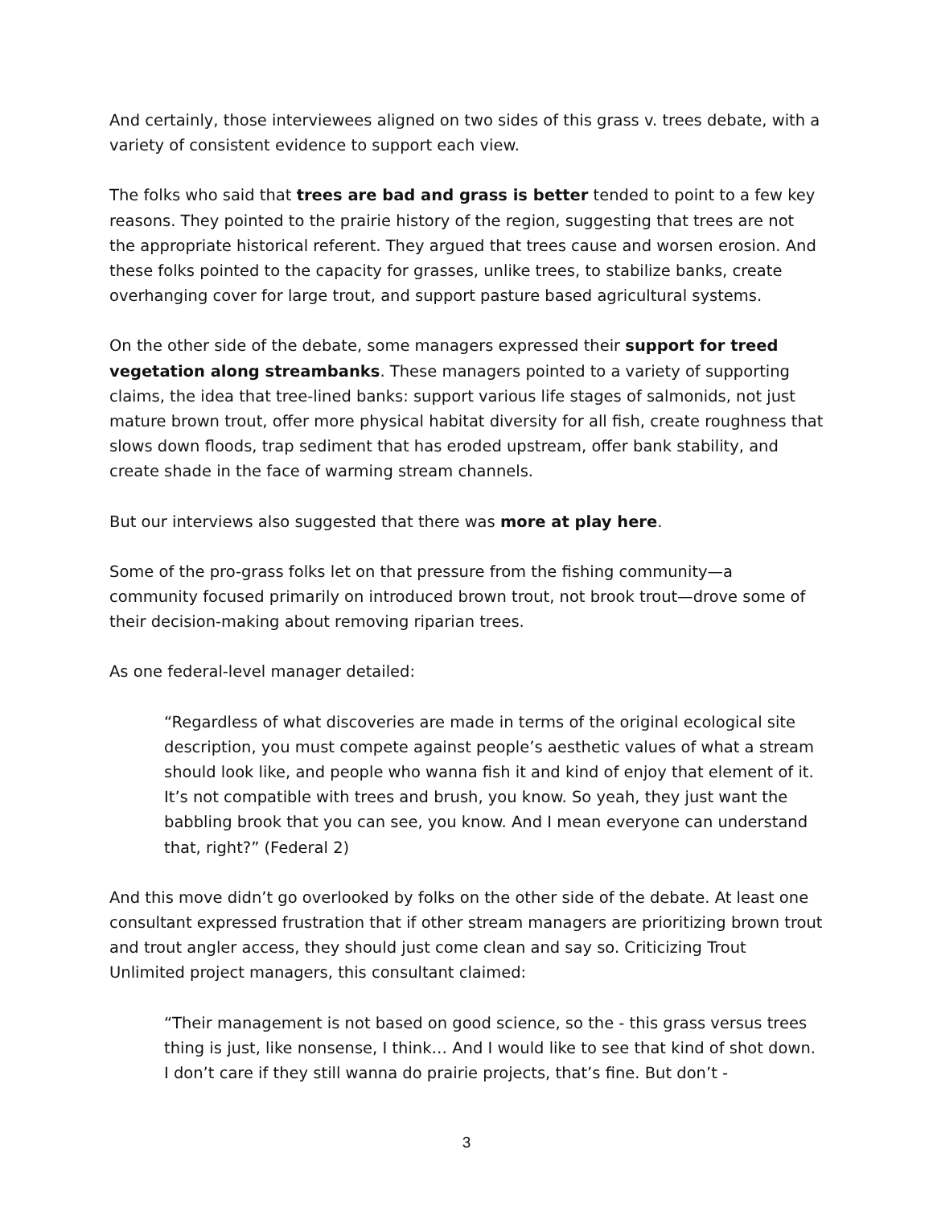And certainly, those interviewees aligned on two sides of this grass v. trees debate, with a variety of consistent evidence to support each view.
The folks who said that trees are bad and grass is better tended to point to a few key reasons. They pointed to the prairie history of the region, suggesting that trees are not the appropriate historical referent. They argued that trees cause and worsen erosion. And these folks pointed to the capacity for grasses, unlike trees, to stabilize banks, create overhanging cover for large trout, and support pasture based agricultural systems.
On the other side of the debate, some managers expressed their support for treed vegetation along streambanks. These managers pointed to a variety of supporting claims, the idea that tree-lined banks: support various life stages of salmonids, not just mature brown trout, offer more physical habitat diversity for all fish, create roughness that slows down floods, trap sediment that has eroded upstream, offer bank stability, and create shade in the face of warming stream channels.
But our interviews also suggested that there was more at play here.
Some of the pro-grass folks let on that pressure from the fishing community—a community focused primarily on introduced brown trout, not brook trout—drove some of their decision-making about removing riparian trees.
As one federal-level manager detailed:
“Regardless of what discoveries are made in terms of the original ecological site description, you must compete against people’s aesthetic values of what a stream should look like, and people who wanna fish it and kind of enjoy that element of it. It’s not compatible with trees and brush, you know. So yeah, they just want the babbling brook that you can see, you know. And I mean everyone can understand that, right?” (Federal 2)
And this move didn’t go overlooked by folks on the other side of the debate. At least one consultant expressed frustration that if other stream managers are prioritizing brown trout and trout angler access, they should just come clean and say so. Criticizing Trout Unlimited project managers, this consultant claimed:
“Their management is not based on good science, so the - this grass versus trees thing is just, like nonsense, I think… And I would like to see that kind of shot down. I don’t care if they still wanna do prairie projects, that’s fine. But don’t -
3